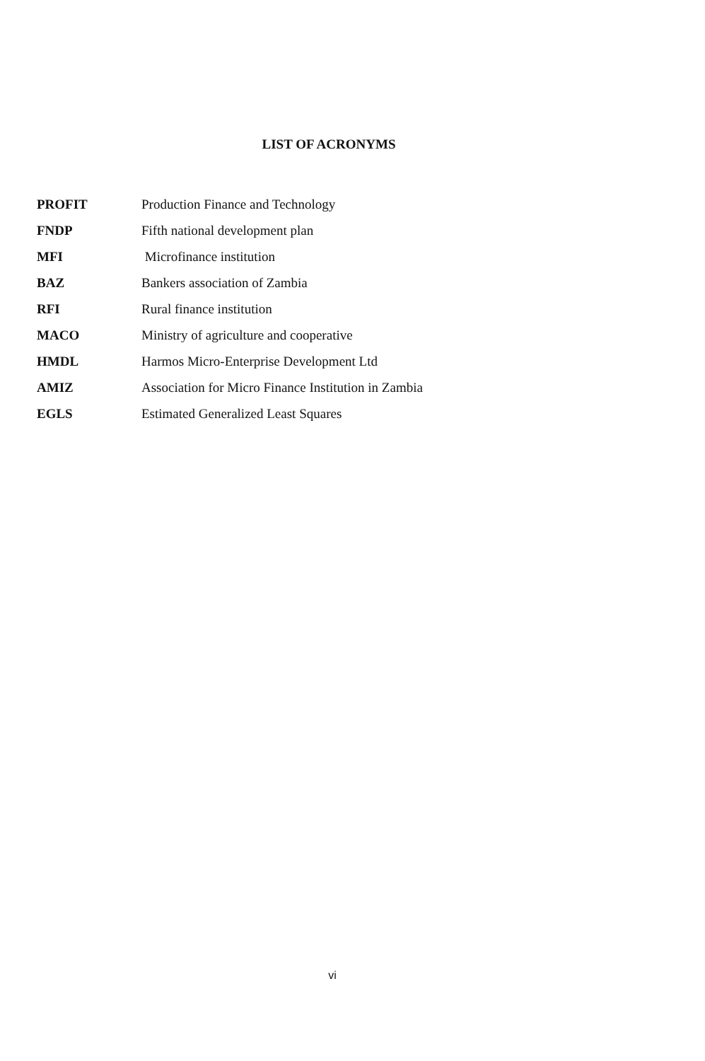LIST OF ACRONYMS
| PROFIT | Production Finance and Technology |
| FNDP | Fifth national development plan |
| MFI | Microfinance institution |
| BAZ | Bankers association of Zambia |
| RFI | Rural finance institution |
| MACO | Ministry of agriculture and cooperative |
| HMDL | Harmos Micro-Enterprise Development Ltd |
| AMIZ | Association for Micro Finance Institution in Zambia |
| EGLS | Estimated Generalized Least Squares |
vi